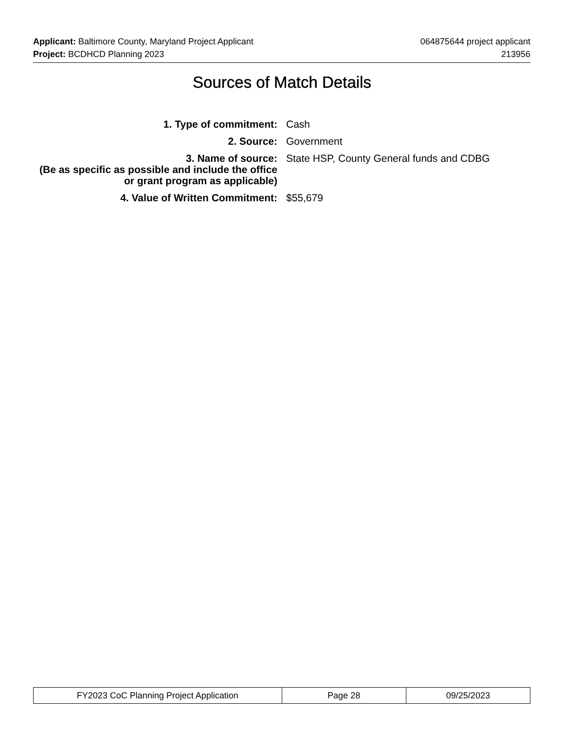Applicant: Baltimore County, Maryland Project Applicant 064875644 project applicant
Project: BCDHCD Planning 2023 213956
Sources of Match Details
1. Type of commitment: Cash
2. Source: Government
3. Name of source:
(Be as specific as possible and include the office or grant program as applicable)
State HSP, County General funds and CDBG
4. Value of Written Commitment: $55,679
| FY2023 CoC Planning Project Application | Page 28 | 09/25/2023 |